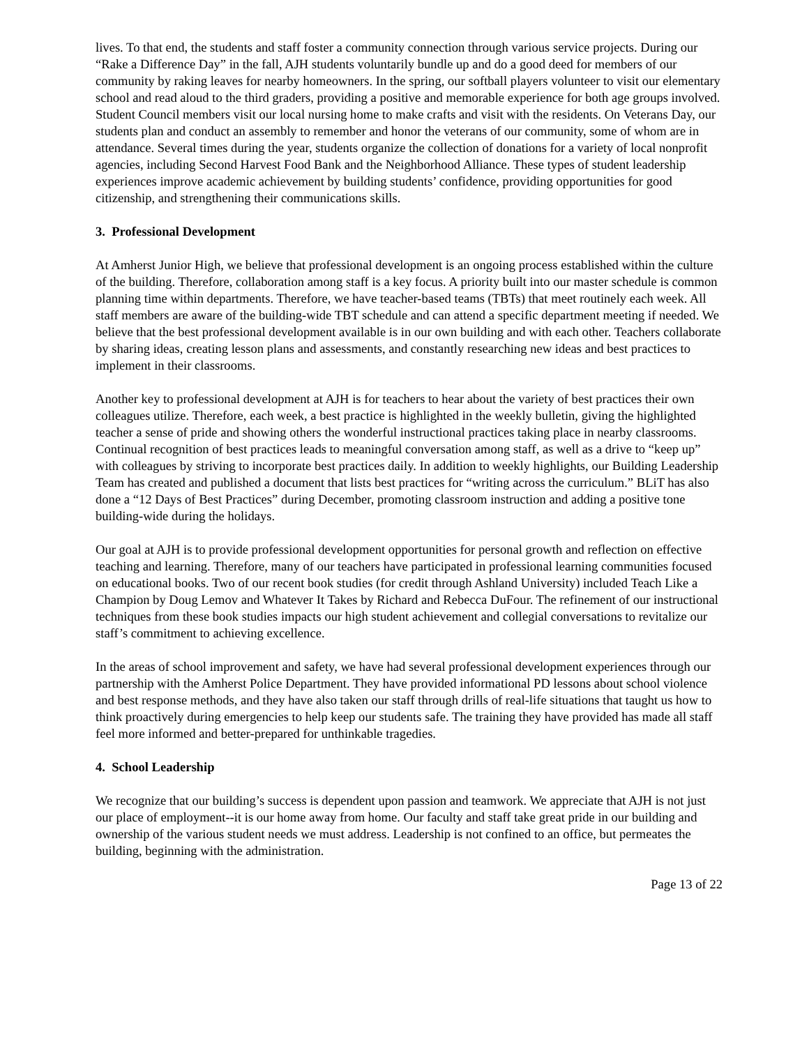lives. To that end, the students and staff foster a community connection through various service projects. During our “Rake a Difference Day” in the fall, AJH students voluntarily bundle up and do a good deed for members of our community by raking leaves for nearby homeowners. In the spring, our softball players volunteer to visit our elementary school and read aloud to the third graders, providing a positive and memorable experience for both age groups involved. Student Council members visit our local nursing home to make crafts and visit with the residents. On Veterans Day, our students plan and conduct an assembly to remember and honor the veterans of our community, some of whom are in attendance. Several times during the year, students organize the collection of donations for a variety of local nonprofit agencies, including Second Harvest Food Bank and the Neighborhood Alliance. These types of student leadership experiences improve academic achievement by building students’ confidence, providing opportunities for good citizenship, and strengthening their communications skills.
3. Professional Development
At Amherst Junior High, we believe that professional development is an ongoing process established within the culture of the building. Therefore, collaboration among staff is a key focus. A priority built into our master schedule is common planning time within departments. Therefore, we have teacher-based teams (TBTs) that meet routinely each week. All staff members are aware of the building-wide TBT schedule and can attend a specific department meeting if needed. We believe that the best professional development available is in our own building and with each other. Teachers collaborate by sharing ideas, creating lesson plans and assessments, and constantly researching new ideas and best practices to implement in their classrooms.
Another key to professional development at AJH is for teachers to hear about the variety of best practices their own colleagues utilize. Therefore, each week, a best practice is highlighted in the weekly bulletin, giving the highlighted teacher a sense of pride and showing others the wonderful instructional practices taking place in nearby classrooms. Continual recognition of best practices leads to meaningful conversation among staff, as well as a drive to “keep up” with colleagues by striving to incorporate best practices daily. In addition to weekly highlights, our Building Leadership Team has created and published a document that lists best practices for “writing across the curriculum.” BLiT has also done a “12 Days of Best Practices” during December, promoting classroom instruction and adding a positive tone building-wide during the holidays.
Our goal at AJH is to provide professional development opportunities for personal growth and reflection on effective teaching and learning. Therefore, many of our teachers have participated in professional learning communities focused on educational books. Two of our recent book studies (for credit through Ashland University) included Teach Like a Champion by Doug Lemov and Whatever It Takes by Richard and Rebecca DuFour. The refinement of our instructional techniques from these book studies impacts our high student achievement and collegial conversations to revitalize our staff’s commitment to achieving excellence.
In the areas of school improvement and safety, we have had several professional development experiences through our partnership with the Amherst Police Department. They have provided informational PD lessons about school violence and best response methods, and they have also taken our staff through drills of real-life situations that taught us how to think proactively during emergencies to help keep our students safe. The training they have provided has made all staff feel more informed and better-prepared for unthinkable tragedies.
4. School Leadership
We recognize that our building’s success is dependent upon passion and teamwork. We appreciate that AJH is not just our place of employment--it is our home away from home. Our faculty and staff take great pride in our building and ownership of the various student needs we must address. Leadership is not confined to an office, but permeates the building, beginning with the administration.
Page 13 of 22